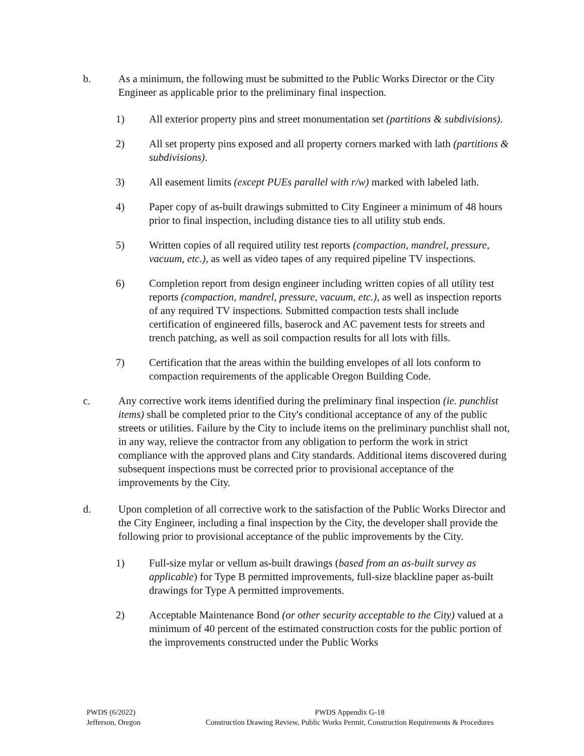b. As a minimum, the following must be submitted to the Public Works Director or the City Engineer as applicable prior to the preliminary final inspection.
1) All exterior property pins and street monumentation set (partitions & subdivisions).
2) All set property pins exposed and all property corners marked with lath (partitions & subdivisions).
3) All easement limits (except PUEs parallel with r/w) marked with labeled lath.
4) Paper copy of as-built drawings submitted to City Engineer a minimum of 48 hours prior to final inspection, including distance ties to all utility stub ends.
5) Written copies of all required utility test reports (compaction, mandrel, pressure, vacuum, etc.), as well as video tapes of any required pipeline TV inspections.
6) Completion report from design engineer including written copies of all utility test reports (compaction, mandrel, pressure, vacuum, etc.), as well as inspection reports of any required TV inspections. Submitted compaction tests shall include certification of engineered fills, baserock and AC pavement tests for streets and trench patching, as well as soil compaction results for all lots with fills.
7) Certification that the areas within the building envelopes of all lots conform to compaction requirements of the applicable Oregon Building Code.
c. Any corrective work items identified during the preliminary final inspection (ie. punchlist items) shall be completed prior to the City's conditional acceptance of any of the public streets or utilities. Failure by the City to include items on the preliminary punchlist shall not, in any way, relieve the contractor from any obligation to perform the work in strict compliance with the approved plans and City standards. Additional items discovered during subsequent inspections must be corrected prior to provisional acceptance of the improvements by the City.
d. Upon completion of all corrective work to the satisfaction of the Public Works Director and the City Engineer, including a final inspection by the City, the developer shall provide the following prior to provisional acceptance of the public improvements by the City.
1) Full-size mylar or vellum as-built drawings (based from an as-built survey as applicable) for Type B permitted improvements, full-size blackline paper as-built drawings for Type A permitted improvements.
2) Acceptable Maintenance Bond (or other security acceptable to the City) valued at a minimum of 40 percent of the estimated construction costs for the public portion of the improvements constructed under the Public Works
PWDS (6/2022)
Jefferson, Oregon
PWDS Appendix G-18
Construction Drawing Review, Public Works Permit, Construction Requirements & Procedures